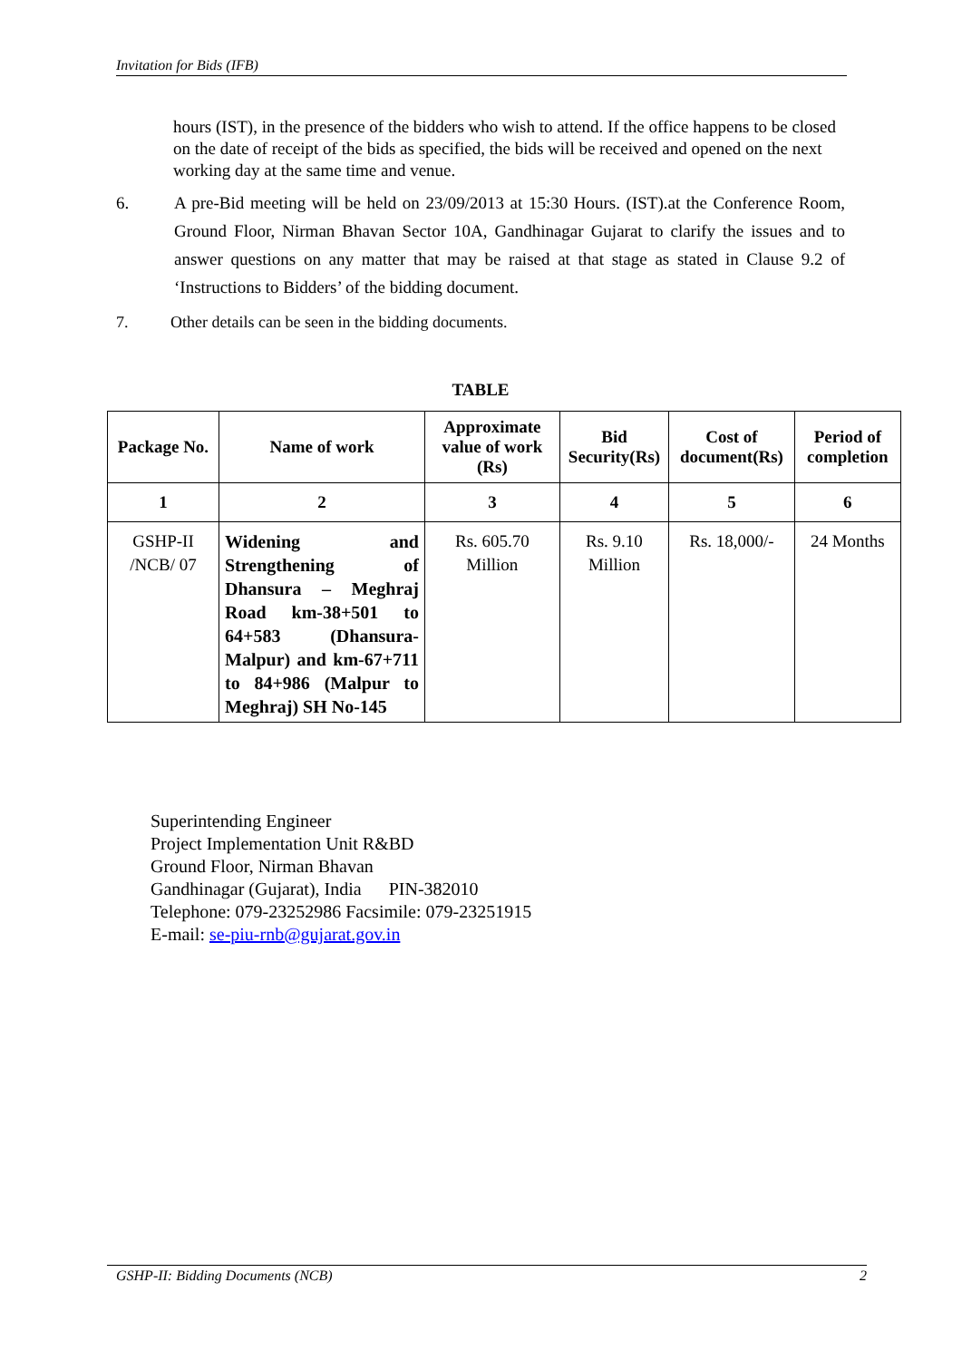Invitation for Bids (IFB)
hours (IST), in the presence of the bidders who wish to attend. If the office happens to be closed on the date of receipt of the bids as specified, the bids will be received and opened on the next working day at the same time and venue.
6. A pre-Bid meeting will be held on 23/09/2013 at 15:30 Hours. (IST).at the Conference Room, Ground Floor, Nirman Bhavan Sector 10A, Gandhinagar Gujarat to clarify the issues and to answer questions on any matter that may be raised at that stage as stated in Clause 9.2 of ‘Instructions to Bidders’ of the bidding document.
7. Other details can be seen in the bidding documents.
TABLE
| Package No. | Name of work | Approximate value of work (Rs) | Bid Security(Rs) | Cost of document(Rs) | Period of completion |
| --- | --- | --- | --- | --- | --- |
| 1 | 2 | 3 | 4 | 5 | 6 |
| GSHP-II /NCB/ 07 | Widening and Strengthening of Dhansura – Meghraj Road km-38+501 to 64+583 (Dhansura-Malpur) and km-67+711 to 84+986 (Malpur to Meghraj) SH No-145 | Rs. 605.70 Million | Rs. 9.10 Million | Rs. 18,000/- | 24 Months |
Superintending Engineer
Project Implementation Unit R&BD
Ground Floor, Nirman Bhavan
Gandhinagar (Gujarat), India PIN-382010
Telephone: 079-23252986 Facsimile: 079-23251915
E-mail: se-piu-rnb@gujarat.gov.in
GSHP-II: Bidding Documents (NCB) 2